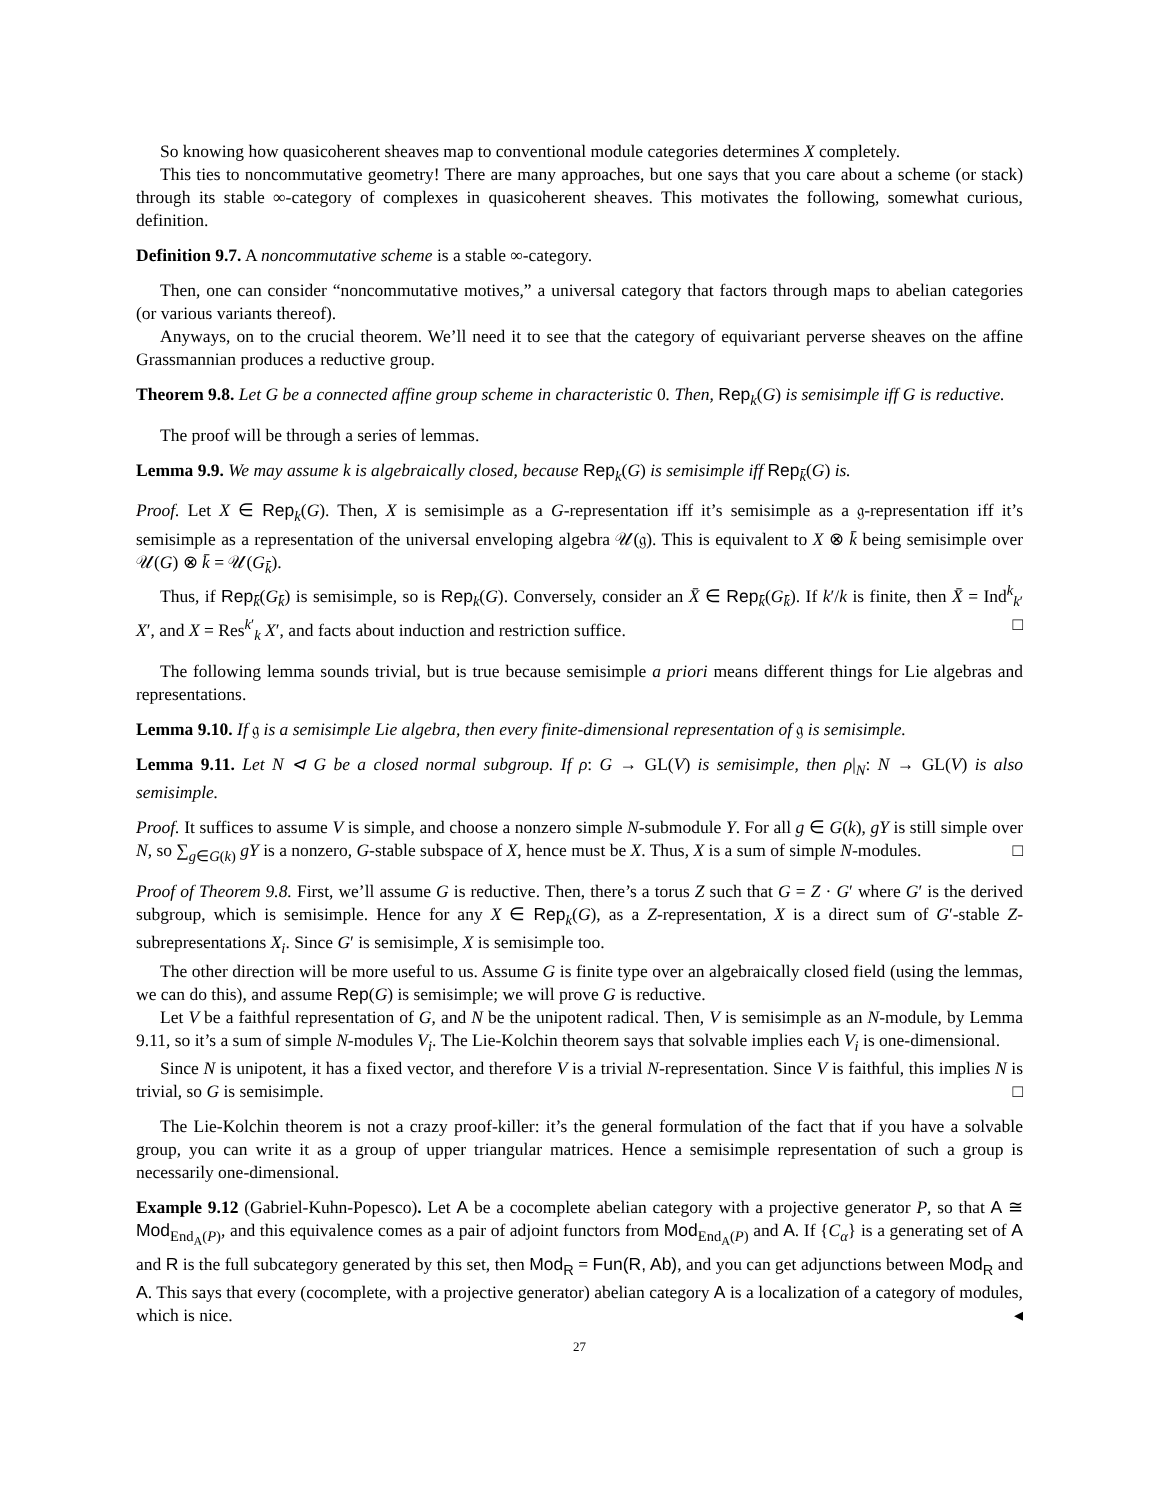So knowing how quasicoherent sheaves map to conventional module categories determines X completely.
This ties to noncommutative geometry! There are many approaches, but one says that you care about a scheme (or stack) through its stable ∞-category of complexes in quasicoherent sheaves. This motivates the following, somewhat curious, definition.
Definition 9.7. A noncommutative scheme is a stable ∞-category.
Then, one can consider “noncommutative motives,” a universal category that factors through maps to abelian categories (or various variants thereof).
Anyways, on to the crucial theorem. We’ll need it to see that the category of equivariant perverse sheaves on the affine Grassmannian produces a reductive group.
Theorem 9.8. Let G be a connected affine group scheme in characteristic 0. Then, Rep<sub>k</sub>(G) is semisimple iff G is reductive.
The proof will be through a series of lemmas.
Lemma 9.9. We may assume k is algebraically closed, because Rep<sub>k</sub>(G) is semisimple iff Rep<sub>k̄</sub>(G) is.
Proof. Let X ∈ Rep<sub>k</sub>(G). Then, X is semisimple as a G-representation iff it’s semisimple as a 𝔤-representation iff it’s semisimple as a representation of the universal enveloping algebra 𝒰(𝔤). This is equivalent to X ⊗ k̄ being semisimple over 𝒰(G) ⊗ k̄ = 𝒰(G<sub>k̄</sub>).
Thus, if Rep<sub>k̄</sub>(G<sub>k̄</sub>) is semisimple, so is Rep<sub>k</sub>(G). Conversely, consider an X̄ ∈ Rep<sub>k̄</sub>(G<sub>k̄</sub>). If k′/k is finite, then X̄ = Ind<sup>k</sup><sub>k′</sub> X′, and X = Res<sup>k′</sup><sub>k</sub> X′, and facts about induction and restriction suffice. □
The following lemma sounds trivial, but is true because semisimple a priori means different things for Lie algebras and representations.
Lemma 9.10. If 𝔤 is a semisimple Lie algebra, then every finite-dimensional representation of 𝔤 is semisimple.
Lemma 9.11. Let N ⊲ G be a closed normal subgroup. If ρ: G → GL(V) is semisimple, then ρ|<sub>N</sub>: N → GL(V) is also semisimple.
Proof. It suffices to assume V is simple, and choose a nonzero simple N-submodule Y. For all g ∈ G(k), gY is still simple over N, so ∑<sub>g∈G(k)</sub> gY is a nonzero, G-stable subspace of X, hence must be X. Thus, X is a sum of simple N-modules. □
Proof of Theorem 9.8. First, we’ll assume G is reductive. Then, there’s a torus Z such that G = Z · G′ where G′ is the derived subgroup, which is semisimple. Hence for any X ∈ Rep<sub>k</sub>(G), as a Z-representation, X is a direct sum of G′-stable Z-subrepresentations X<sub>i</sub>. Since G′ is semisimple, X is semisimple too.
The other direction will be more useful to us. Assume G is finite type over an algebraically closed field (using the lemmas, we can do this), and assume Rep(G) is semisimple; we will prove G is reductive.
Let V be a faithful representation of G, and N be the unipotent radical. Then, V is semisimple as an N-module, by Lemma 9.11, so it’s a sum of simple N-modules V<sub>i</sub>. The Lie-Kolchin theorem says that solvable implies each V<sub>i</sub> is one-dimensional.
Since N is unipotent, it has a fixed vector, and therefore V is a trivial N-representation. Since V is faithful, this implies N is trivial, so G is semisimple. □
The Lie-Kolchin theorem is not a crazy proof-killer: it’s the general formulation of the fact that if you have a solvable group, you can write it as a group of upper triangular matrices. Hence a semisimple representation of such a group is necessarily one-dimensional.
Example 9.12 (Gabriel-Kuhn-Popesco). Let A be a cocomplete abelian category with a projective generator P, so that A ≅ Mod<sub>End<sub>A</sub>(P)</sub>, and this equivalence comes as a pair of adjoint functors from Mod<sub>End<sub>A</sub>(P)</sub> and A. If {C<sub>α</sub>} is a generating set of A and R is the full subcategory generated by this set, then Mod<sub>R</sub> = Fun(R, Ab), and you can get adjunctions between Mod<sub>R</sub> and A. This says that every (cocomplete, with a projective generator) abelian category A is a localization of a category of modules, which is nice. ◂
27